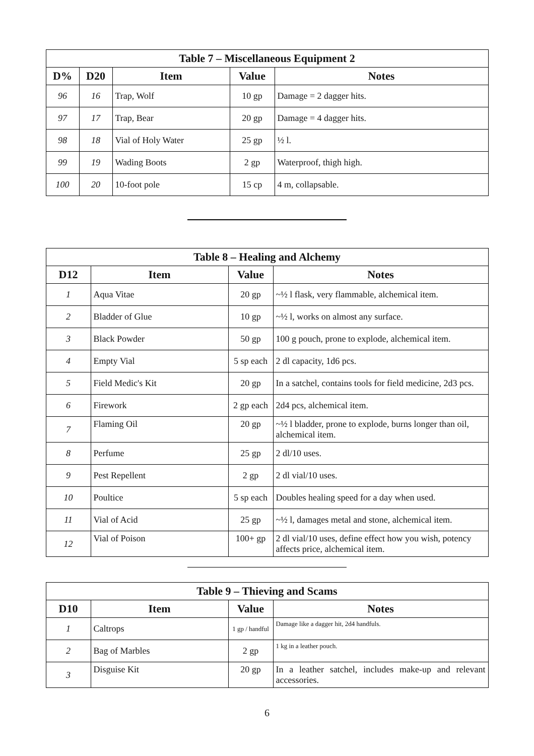| Table 7 – Miscellaneous Equipment 2 | | | | |
| --- | --- | --- | --- | --- |
| D% | D20 | Item | Value | Notes |
| 96 | 16 | Trap, Wolf | 10 gp | Damage = 2 dagger hits. |
| 97 | 17 | Trap, Bear | 20 gp | Damage = 4 dagger hits. |
| 98 | 18 | Vial of Holy Water | 25 gp | ½ l. |
| 99 | 19 | Wading Boots | 2 gp | Waterproof, thigh high. |
| 100 | 20 | 10-foot pole | 15 cp | 4 m, collapsable. |
| Table 8 – Healing and Alchemy | | | |
| --- | --- | --- | --- |
| D12 | Item | Value | Notes |
| 1 | Aqua Vitae | 20 gp | ~½ l flask, very flammable, alchemical item. |
| 2 | Bladder of Glue | 10 gp | ~½ l, works on almost any surface. |
| 3 | Black Powder | 50 gp | 100 g pouch, prone to explode, alchemical item. |
| 4 | Empty Vial | 5 sp each | 2 dl capacity, 1d6 pcs. |
| 5 | Field Medic's Kit | 20 gp | In a satchel, contains tools for field medicine, 2d3 pcs. |
| 6 | Firework | 2 gp each | 2d4 pcs, alchemical item. |
| 7 | Flaming Oil | 20 gp | ~½ l bladder, prone to explode, burns longer than oil, alchemical item. |
| 8 | Perfume | 25 gp | 2 dl/10 uses. |
| 9 | Pest Repellent | 2 gp | 2 dl vial/10 uses. |
| 10 | Poultice | 5 sp each | Doubles healing speed for a day when used. |
| 11 | Vial of Acid | 25 gp | ~½ l, damages metal and stone, alchemical item. |
| 12 | Vial of Poison | 100+ gp | 2 dl vial/10 uses, define effect how you wish, potency affects price, alchemical item. |
| Table 9 – Thieving and Scams | | | |
| --- | --- | --- | --- |
| D10 | Item | Value | Notes |
| 1 | Caltrops | 1 gp / handful | Damage like a dagger hit, 2d4 handfuls. |
| 2 | Bag of Marbles | 2 gp | 1 kg in a leather pouch. |
| 3 | Disguise Kit | 20 gp | In a leather satchel, includes make-up and relevant accessories. |
6